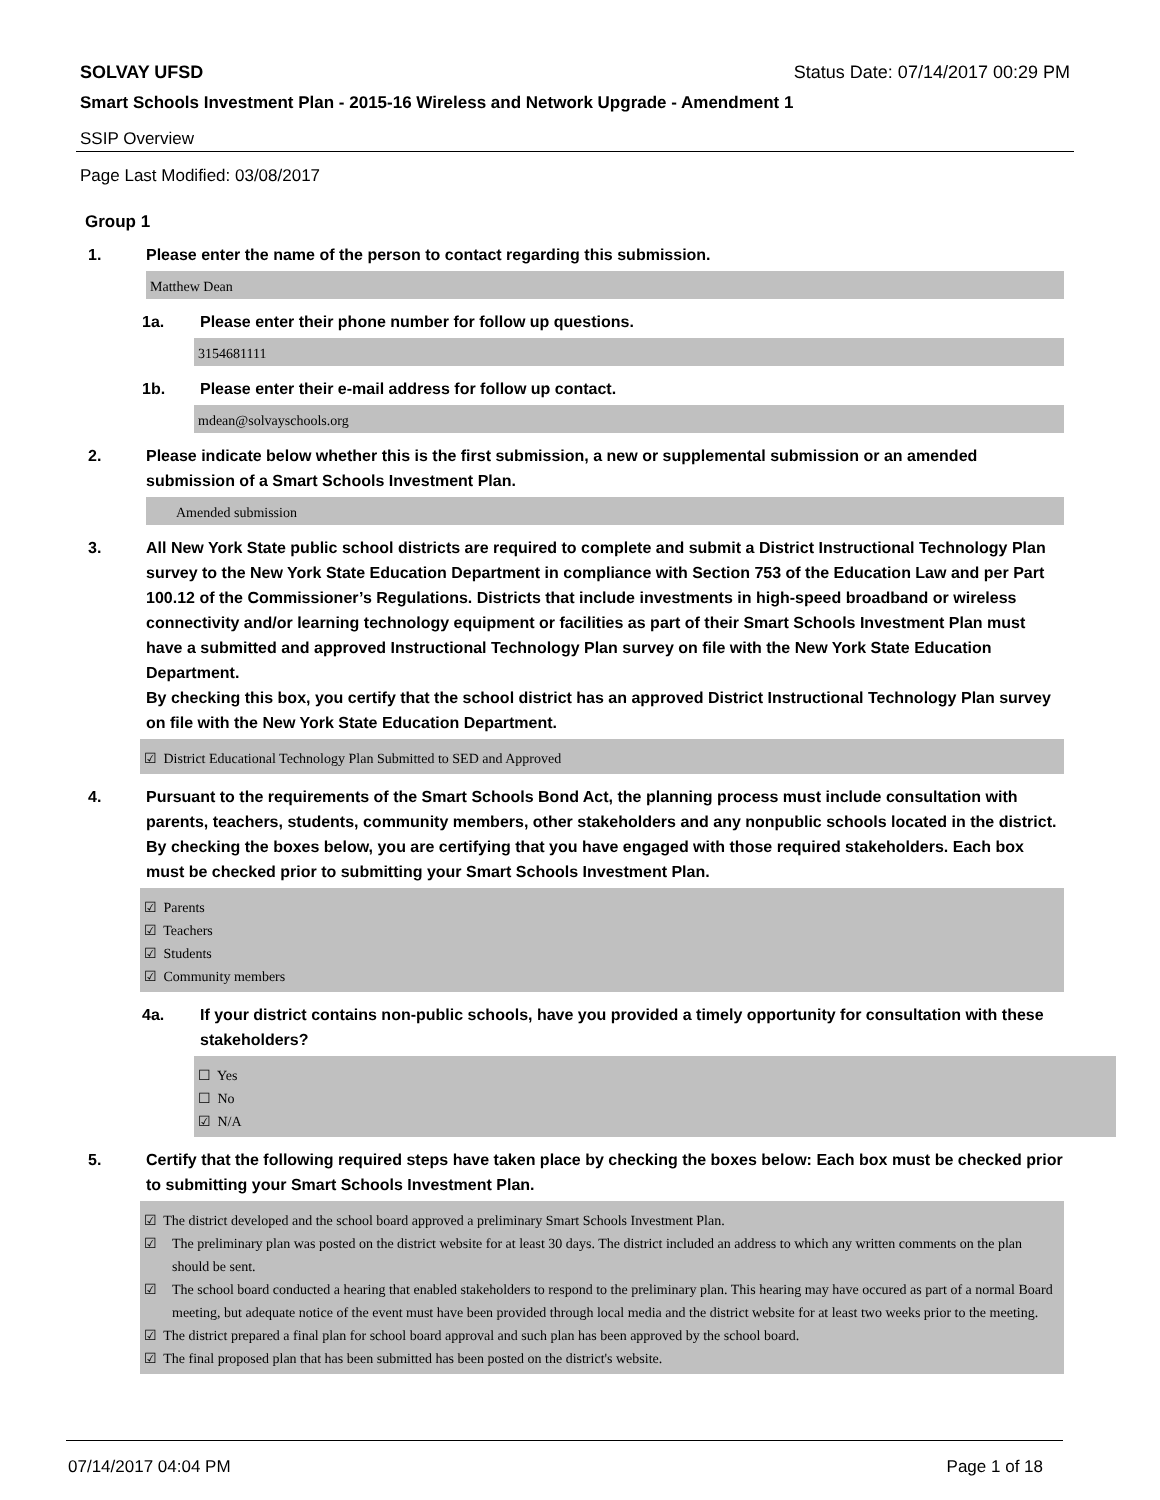SOLVAY UFSD Status Date: 07/14/2017 00:29 PM
Smart Schools Investment Plan - 2015-16 Wireless and Network Upgrade - Amendment 1
SSIP Overview
Page Last Modified: 03/08/2017
Group 1
1. Please enter the name of the person to contact regarding this submission.
Matthew Dean
1a. Please enter their phone number for follow up questions.
3154681111
1b. Please enter their e-mail address for follow up contact.
mdean@solvayschools.org
2. Please indicate below whether this is the first submission, a new or supplemental submission or an amended submission of a Smart Schools Investment Plan.
Amended submission
3. All New York State public school districts are required to complete and submit a District Instructional Technology Plan survey to the New York State Education Department in compliance with Section 753 of the Education Law and per Part 100.12 of the Commissioner’s Regulations. Districts that include investments in high-speed broadband or wireless connectivity and/or learning technology equipment or facilities as part of their Smart Schools Investment Plan must have a submitted and approved Instructional Technology Plan survey on file with the New York State Education Department.
By checking this box, you certify that the school district has an approved District Instructional Technology Plan survey on file with the New York State Education Department.
☑ District Educational Technology Plan Submitted to SED and Approved
4. Pursuant to the requirements of the Smart Schools Bond Act, the planning process must include consultation with parents, teachers, students, community members, other stakeholders and any nonpublic schools located in the district.
By checking the boxes below, you are certifying that you have engaged with those required stakeholders. Each box must be checked prior to submitting your Smart Schools Investment Plan.
☑ Parents
☑ Teachers
☑ Students
☑ Community members
4a. If your district contains non-public schools, have you provided a timely opportunity for consultation with these stakeholders?
☐ Yes
☐ No
☑ N/A
5. Certify that the following required steps have taken place by checking the boxes below: Each box must be checked prior to submitting your Smart Schools Investment Plan.
☑ The district developed and the school board approved a preliminary Smart Schools Investment Plan.
☑ The preliminary plan was posted on the district website for at least 30 days. The district included an address to which any written comments on the plan should be sent.
☑ The school board conducted a hearing that enabled stakeholders to respond to the preliminary plan. This hearing may have occured as part of a normal Board meeting, but adequate notice of the event must have been provided through local media and the district website for at least two weeks prior to the meeting.
☑ The district prepared a final plan for school board approval and such plan has been approved by the school board.
☑ The final proposed plan that has been submitted has been posted on the district's website.
07/14/2017 04:04 PM Page 1 of 18